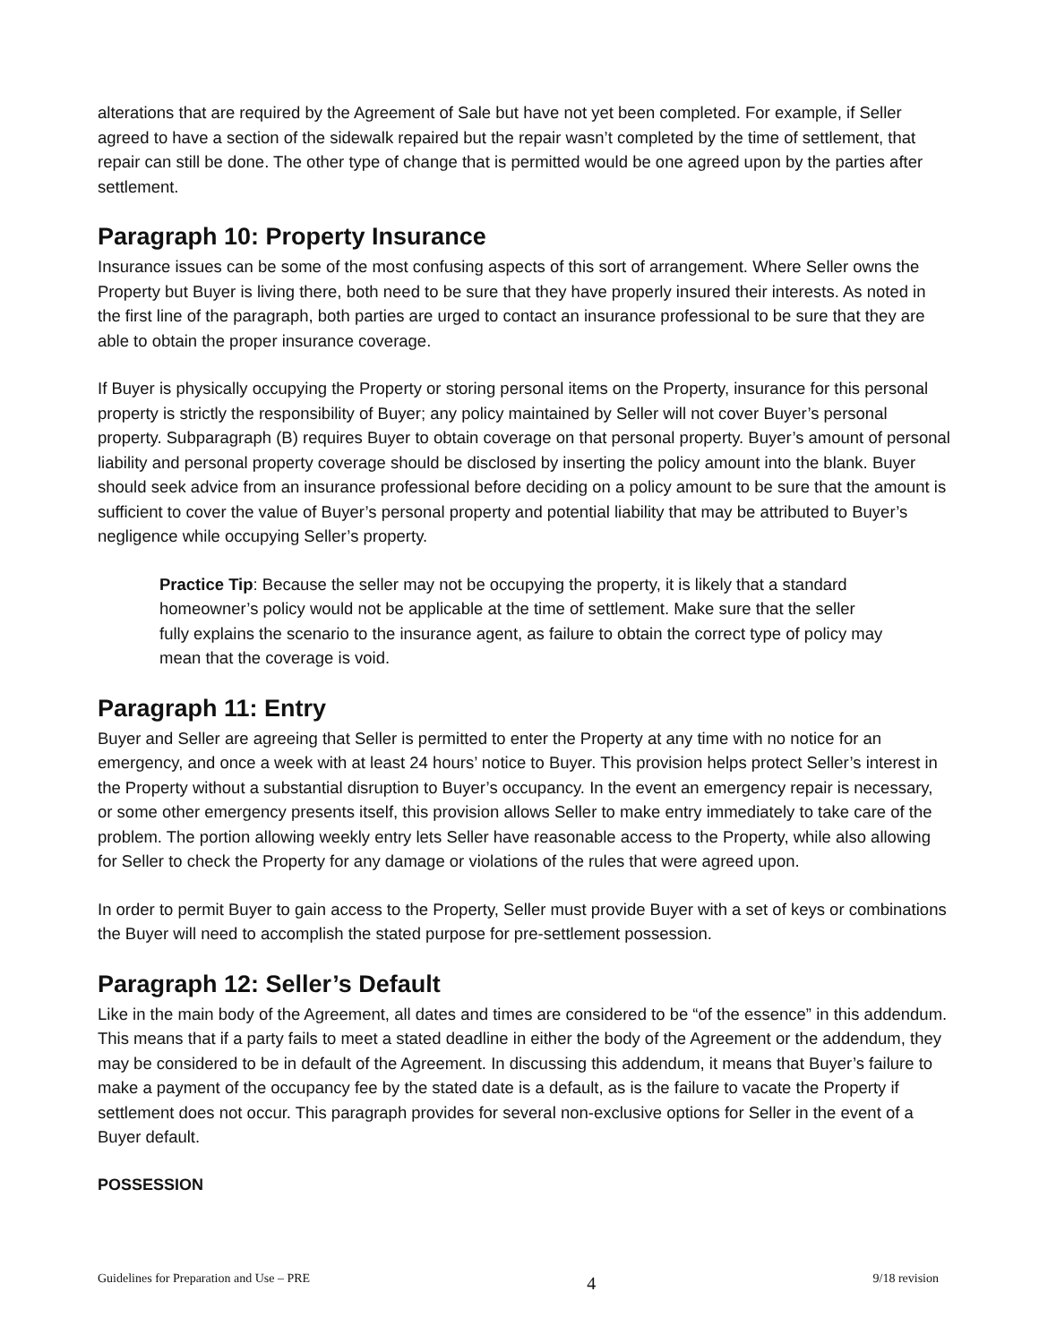alterations that are required by the Agreement of Sale but have not yet been completed. For example, if Seller agreed to have a section of the sidewalk repaired but the repair wasn’t completed by the time of settlement, that repair can still be done. The other type of change that is permitted would be one agreed upon by the parties after settlement.
Paragraph 10: Property Insurance
Insurance issues can be some of the most confusing aspects of this sort of arrangement. Where Seller owns the Property but Buyer is living there, both need to be sure that they have properly insured their interests. As noted in the first line of the paragraph, both parties are urged to contact an insurance professional to be sure that they are able to obtain the proper insurance coverage.
If Buyer is physically occupying the Property or storing personal items on the Property, insurance for this personal property is strictly the responsibility of Buyer; any policy maintained by Seller will not cover Buyer’s personal property. Subparagraph (B) requires Buyer to obtain coverage on that personal property. Buyer’s amount of personal liability and personal property coverage should be disclosed by inserting the policy amount into the blank. Buyer should seek advice from an insurance professional before deciding on a policy amount to be sure that the amount is sufficient to cover the value of Buyer’s personal property and potential liability that may be attributed to Buyer’s negligence while occupying Seller’s property.
Practice Tip: Because the seller may not be occupying the property, it is likely that a standard homeowner’s policy would not be applicable at the time of settlement. Make sure that the seller fully explains the scenario to the insurance agent, as failure to obtain the correct type of policy may mean that the coverage is void.
Paragraph 11: Entry
Buyer and Seller are agreeing that Seller is permitted to enter the Property at any time with no notice for an emergency, and once a week with at least 24 hours’ notice to Buyer. This provision helps protect Seller’s interest in the Property without a substantial disruption to Buyer’s occupancy. In the event an emergency repair is necessary, or some other emergency presents itself, this provision allows Seller to make entry immediately to take care of the problem. The portion allowing weekly entry lets Seller have reasonable access to the Property, while also allowing for Seller to check the Property for any damage or violations of the rules that were agreed upon.
In order to permit Buyer to gain access to the Property, Seller must provide Buyer with a set of keys or combinations the Buyer will need to accomplish the stated purpose for pre-settlement possession.
Paragraph 12: Seller’s Default
Like in the main body of the Agreement, all dates and times are considered to be “of the essence” in this addendum. This means that if a party fails to meet a stated deadline in either the body of the Agreement or the addendum, they may be considered to be in default of the Agreement. In discussing this addendum, it means that Buyer’s failure to make a payment of the occupancy fee by the stated date is a default, as is the failure to vacate the Property if settlement does not occur. This paragraph provides for several non-exclusive options for Seller in the event of a Buyer default.
POSSESSION
Guidelines for Preparation and Use – PRE 4 9/18 revision